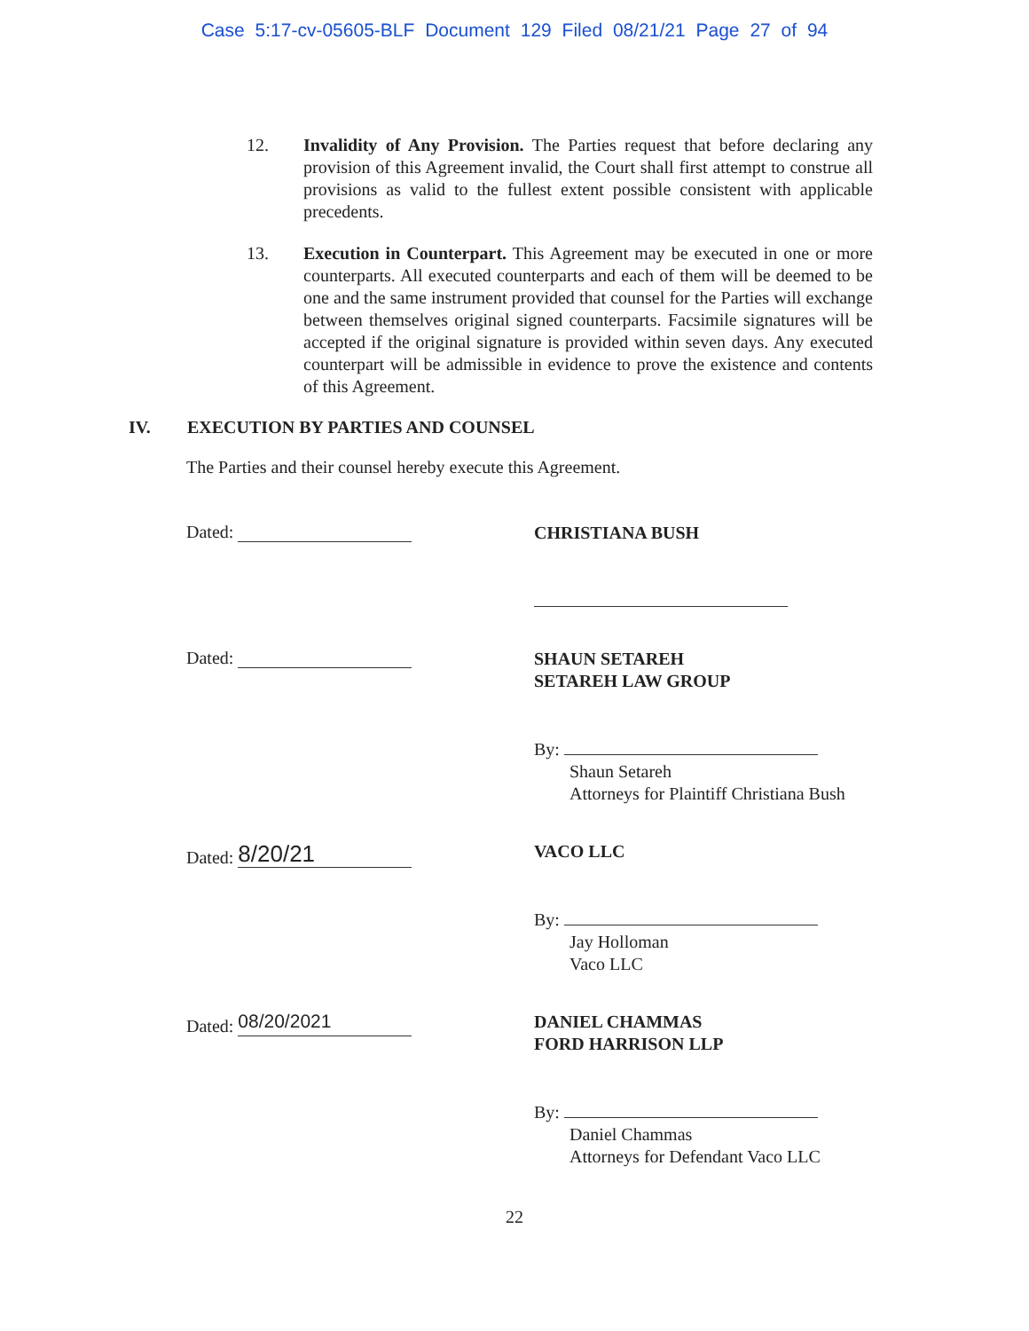Case 5:17-cv-05605-BLF Document 129 Filed 08/21/21 Page 27 of 94
12. Invalidity of Any Provision. The Parties request that before declaring any provision of this Agreement invalid, the Court shall first attempt to construe all provisions as valid to the fullest extent possible consistent with applicable precedents.
13. Execution in Counterpart. This Agreement may be executed in one or more counterparts. All executed counterparts and each of them will be deemed to be one and the same instrument provided that counsel for the Parties will exchange between themselves original signed counterparts. Facsimile signatures will be accepted if the original signature is provided within seven days. Any executed counterpart will be admissible in evidence to prove the existence and contents of this Agreement.
IV. EXECUTION BY PARTIES AND COUNSEL
The Parties and their counsel hereby execute this Agreement.
Dated:
CHRISTIANA BUSH
Dated:
SHAUN SETAREH
SETAREH LAW GROUP
By:
Shaun Setareh
Attorneys for Plaintiff Christiana Bush
Dated: 8/20/21
VACO LLC
By:
Jay Holloman
Vaco LLC
Dated: 08/20/2021
DANIEL CHAMMAS
FORD HARRISON LLP
By:
Daniel Chammas
Attorneys for Defendant Vaco LLC
22